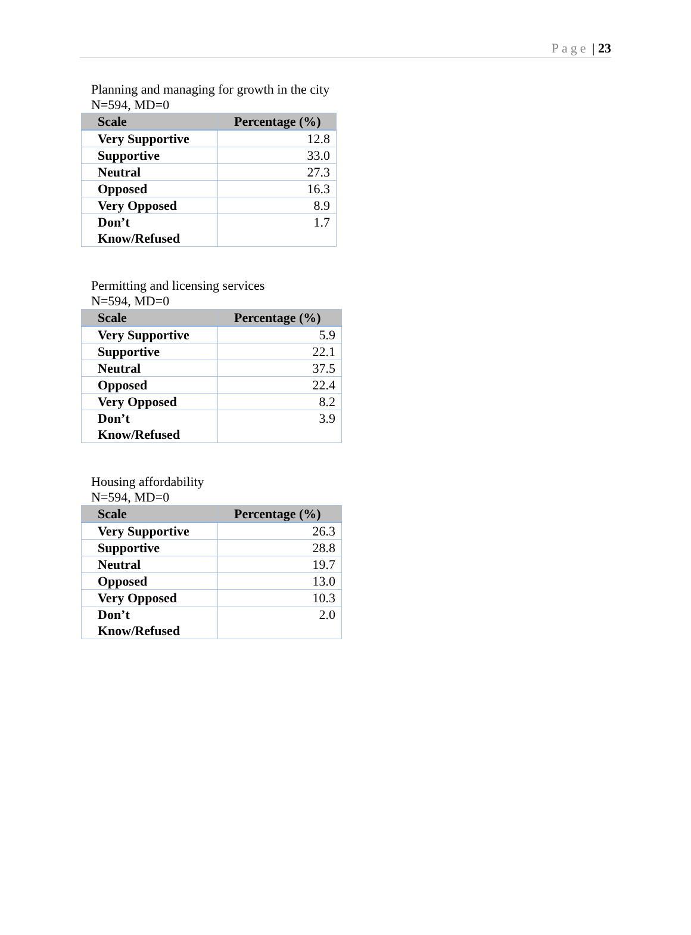Page | 23
Planning and managing for growth in the city
N=594, MD=0
| Scale | Percentage (%) |
| --- | --- |
| Very Supportive | 12.8 |
| Supportive | 33.0 |
| Neutral | 27.3 |
| Opposed | 16.3 |
| Very Opposed | 8.9 |
| Don’t Know/Refused | 1.7 |
Permitting and licensing services
N=594, MD=0
| Scale | Percentage (%) |
| --- | --- |
| Very Supportive | 5.9 |
| Supportive | 22.1 |
| Neutral | 37.5 |
| Opposed | 22.4 |
| Very Opposed | 8.2 |
| Don’t Know/Refused | 3.9 |
Housing affordability
N=594, MD=0
| Scale | Percentage (%) |
| --- | --- |
| Very Supportive | 26.3 |
| Supportive | 28.8 |
| Neutral | 19.7 |
| Opposed | 13.0 |
| Very Opposed | 10.3 |
| Don’t Know/Refused | 2.0 |